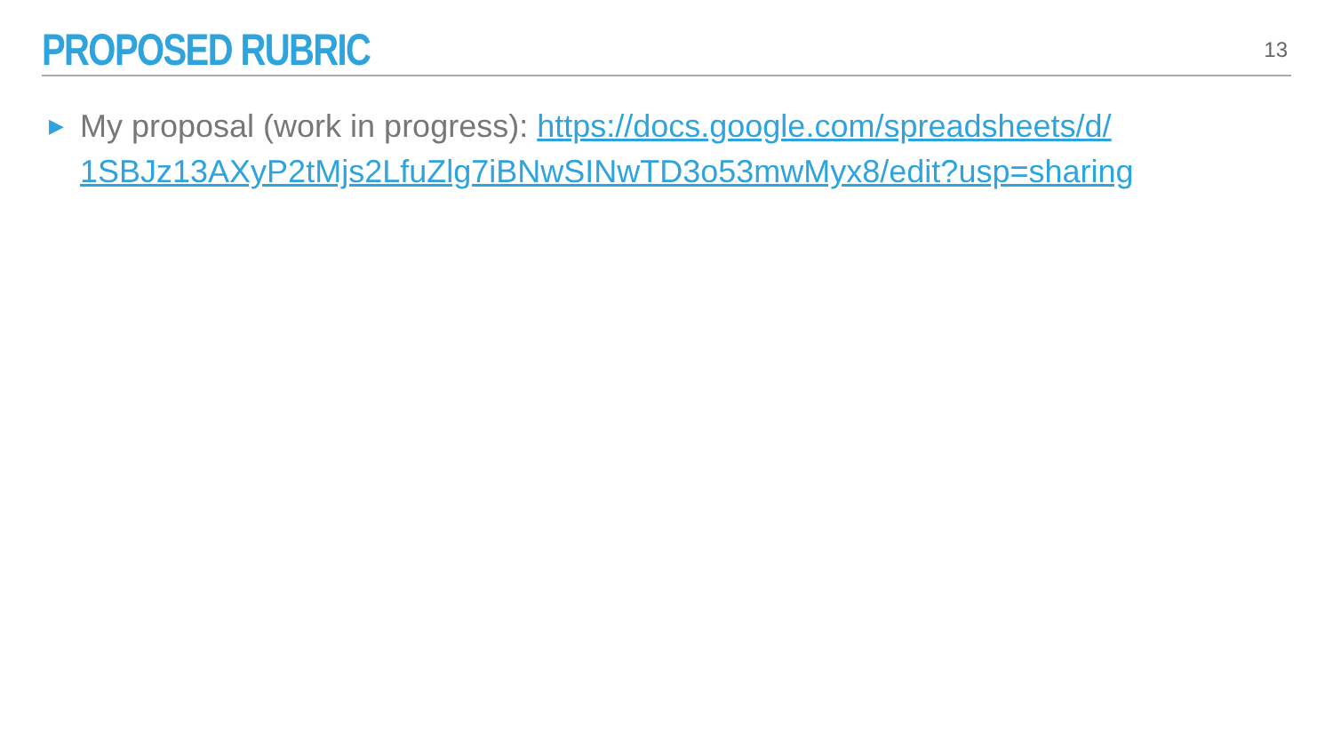PROPOSED RUBRIC
13
▶ My proposal (work in progress): https://docs.google.com/spreadsheets/d/ 1SBJz13AXyP2tMjs2LfuZlg7iBNwSINwTD3o53mwMyx8/edit?usp=sharing